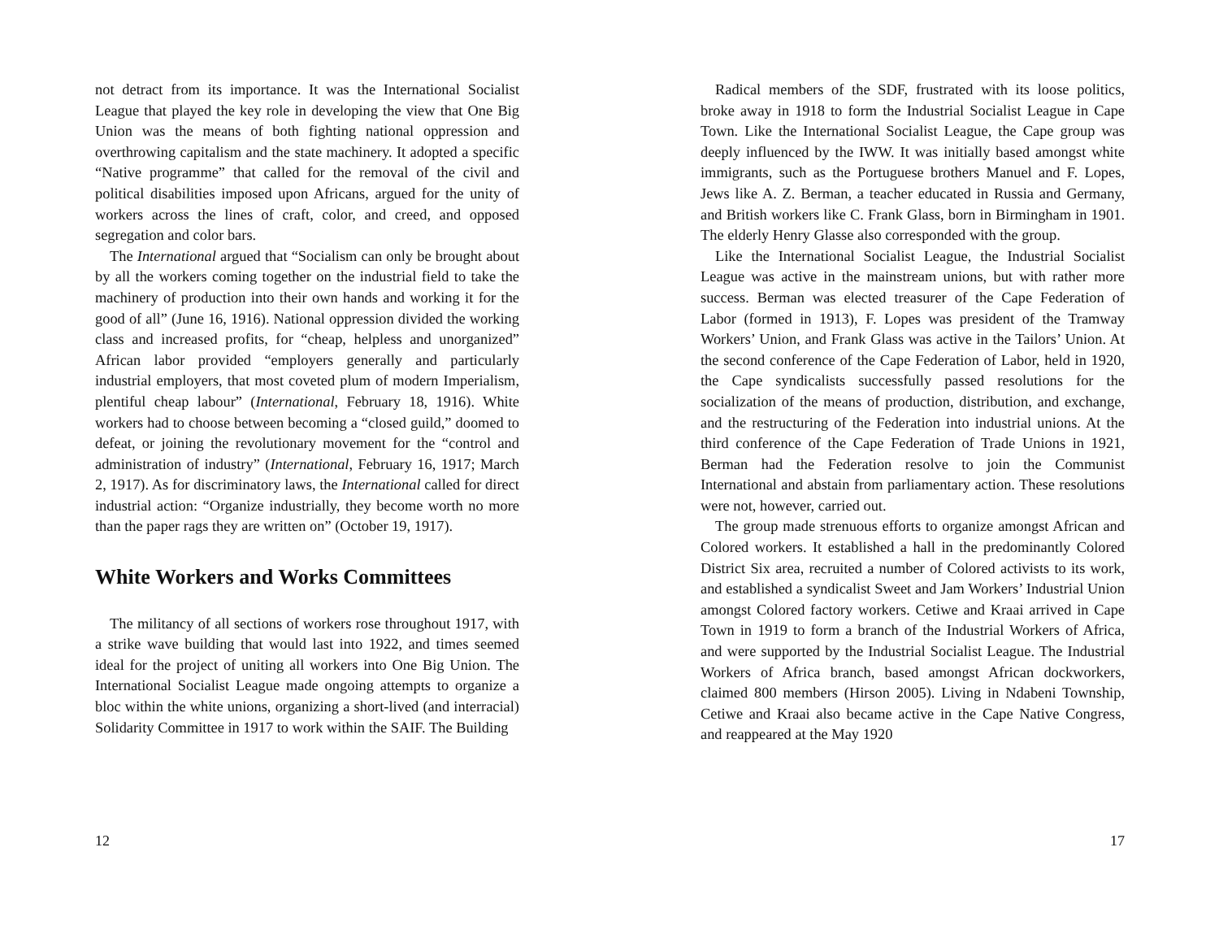not detract from its importance. It was the International Socialist League that played the key role in developing the view that One Big Union was the means of both fighting national oppression and overthrowing capitalism and the state machinery. It adopted a specific “Native programme” that called for the removal of the civil and political disabilities imposed upon Africans, argued for the unity of workers across the lines of craft, color, and creed, and opposed segregation and color bars.
The International argued that “Socialism can only be brought about by all the workers coming together on the industrial field to take the machinery of production into their own hands and working it for the good of all” (June 16, 1916). National oppression divided the working class and increased profits, for “cheap, helpless and unorganized” African labor provided “employers generally and particularly industrial employers, that most coveted plum of modern Imperialism, plentiful cheap labour” (International, February 18, 1916). White workers had to choose between becoming a “closed guild,” doomed to defeat, or joining the revolutionary movement for the “control and administration of industry” (International, February 16, 1917; March 2, 1917). As for discriminatory laws, the International called for direct industrial action: “Organize industrially, they become worth no more than the paper rags they are written on” (October 19, 1917).
White Workers and Works Committees
The militancy of all sections of workers rose throughout 1917, with a strike wave building that would last into 1922, and times seemed ideal for the project of uniting all workers into One Big Union. The International Socialist League made ongoing attempts to organize a bloc within the white unions, organizing a short-lived (and interracial) Solidarity Committee in 1917 to work within the SAIF. The Building
12
Radical members of the SDF, frustrated with its loose politics, broke away in 1918 to form the Industrial Socialist League in Cape Town. Like the International Socialist League, the Cape group was deeply influenced by the IWW. It was initially based amongst white immigrants, such as the Portuguese brothers Manuel and F. Lopes, Jews like A. Z. Berman, a teacher educated in Russia and Germany, and British workers like C. Frank Glass, born in Birmingham in 1901. The elderly Henry Glasse also corresponded with the group.
Like the International Socialist League, the Industrial Socialist League was active in the mainstream unions, but with rather more success. Berman was elected treasurer of the Cape Federation of Labor (formed in 1913), F. Lopes was president of the Tramway Workers’ Union, and Frank Glass was active in the Tailors’ Union. At the second conference of the Cape Federation of Labor, held in 1920, the Cape syndicalists successfully passed resolutions for the socialization of the means of production, distribution, and exchange, and the restructuring of the Federation into industrial unions. At the third conference of the Cape Federation of Trade Unions in 1921, Berman had the Federation resolve to join the Communist International and abstain from parliamentary action. These resolutions were not, however, carried out.
The group made strenuous efforts to organize amongst African and Colored workers. It established a hall in the predominantly Colored District Six area, recruited a number of Colored activists to its work, and established a syndicalist Sweet and Jam Workers’ Industrial Union amongst Colored factory workers. Cetiwe and Kraai arrived in Cape Town in 1919 to form a branch of the Industrial Workers of Africa, and were supported by the Industrial Socialist League. The Industrial Workers of Africa branch, based amongst African dockworkers, claimed 800 members (Hirson 2005). Living in Ndabeni Township, Cetiwe and Kraai also became active in the Cape Native Congress, and reappeared at the May 1920
17